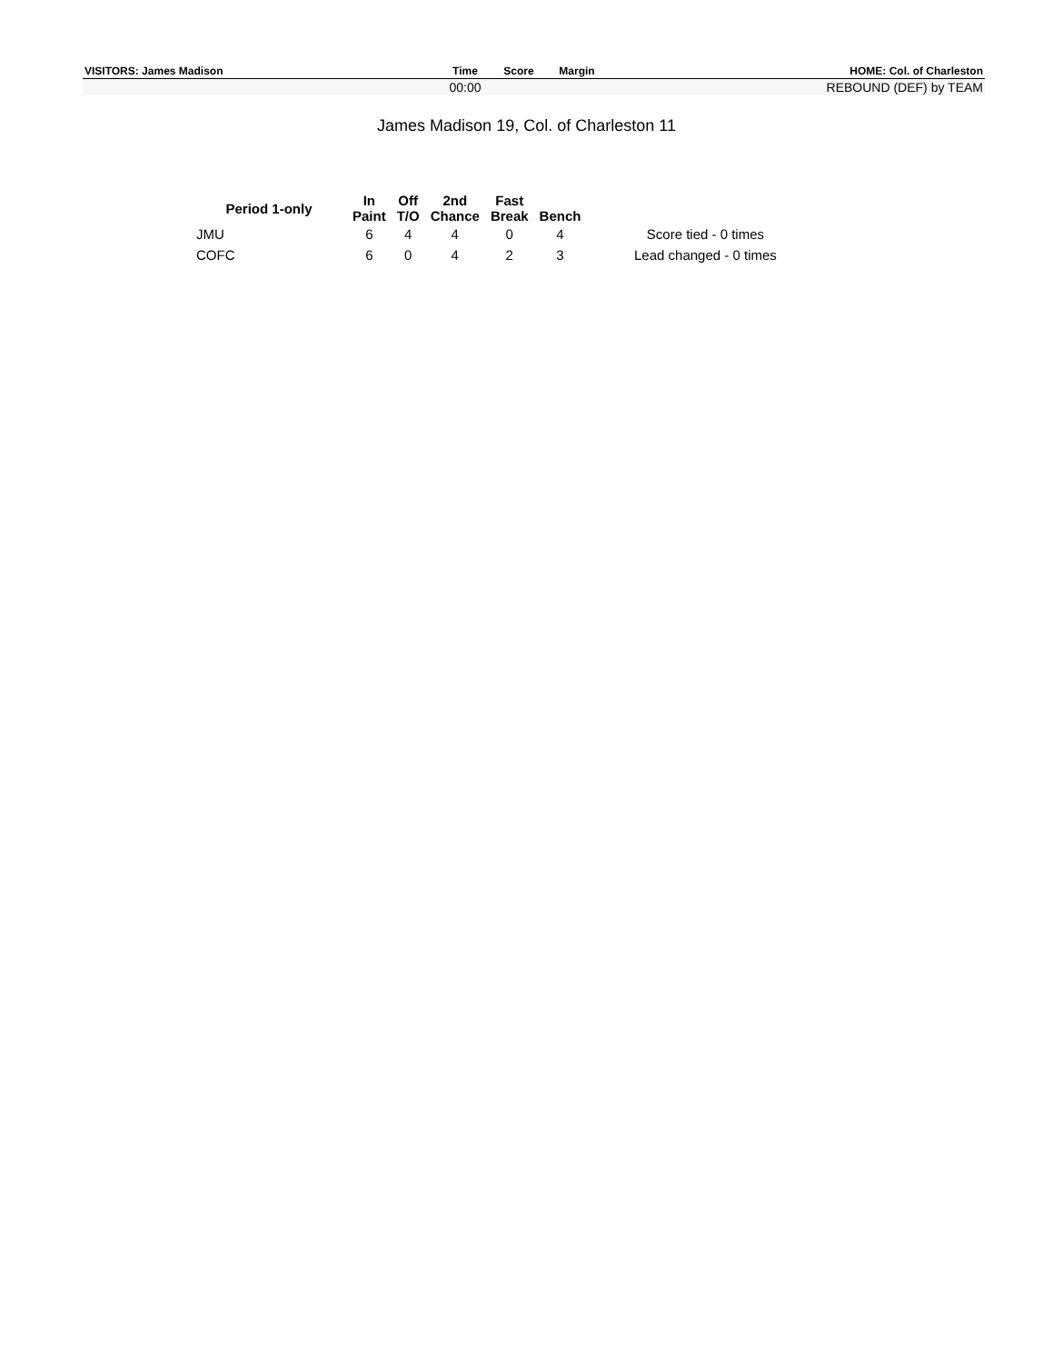| VISITORS: James Madison | Time | Score | Margin | HOME: Col. of Charleston |
| --- | --- | --- | --- | --- |
| | 00:00 | | | REBOUND (DEF) by TEAM |
James Madison 19, Col. of Charleston 11
| Period 1-only | In Paint | Off T/O | 2nd Chance | Fast Break | Bench | |
| --- | --- | --- | --- | --- | --- | --- |
| JMU | 6 | 4 | 4 | 0 | 4 | Score tied - 0 times |
| COFC | 6 | 0 | 4 | 2 | 3 | Lead changed - 0 times |